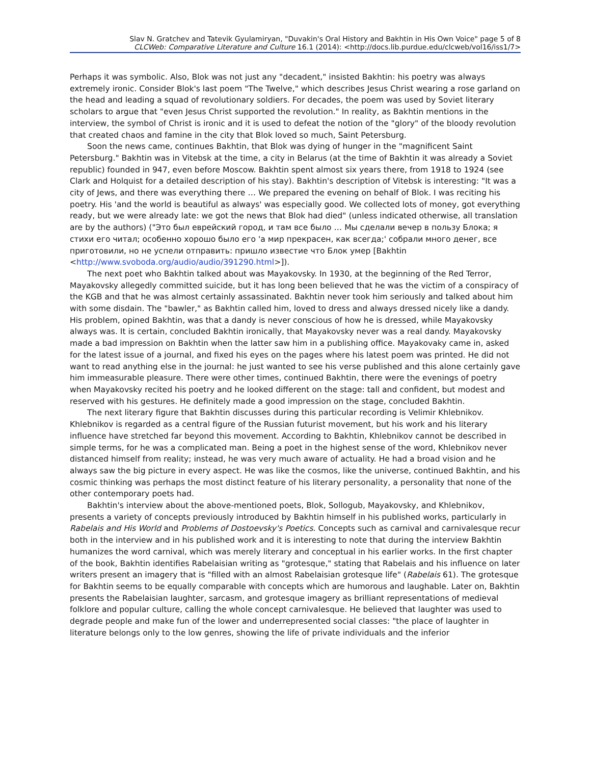Slav N. Gratchev and Tatevik Gyulamiryan, "Duvakin's Oral History and Bakhtin in His Own Voice" page 5 of 8
CLCWeb: Comparative Literature and Culture 16.1 (2014): <http://docs.lib.purdue.edu/clcweb/vol16/iss1/7>
Perhaps it was symbolic. Also, Blok was not just any "decadent," insisted Bakhtin: his poetry was always extremely ironic. Consider Blok's last poem "The Twelve," which describes Jesus Christ wearing a rose garland on the head and leading a squad of revolutionary soldiers. For decades, the poem was used by Soviet literary scholars to argue that "even Jesus Christ supported the revolution." In reality, as Bakhtin mentions in the interview, the symbol of Christ is ironic and it is used to defeat the notion of the "glory" of the bloody revolution that created chaos and famine in the city that Blok loved so much, Saint Petersburg.
Soon the news came, continues Bakhtin, that Blok was dying of hunger in the "magnificent Saint Petersburg." Bakhtin was in Vitebsk at the time, a city in Belarus (at the time of Bakhtin it was already a Soviet republic) founded in 947, even before Moscow. Bakhtin spent almost six years there, from 1918 to 1924 (see Clark and Holquist for a detailed description of his stay). Bakhtin's description of Vitebsk is interesting: "It was a city of Jews, and there was everything there … We prepared the evening on behalf of Blok. I was reciting his poetry. His 'and the world is beautiful as always' was especially good. We collected lots of money, got everything ready, but we were already late: we got the news that Blok had died" (unless indicated otherwise, all translation are by the authors) ("Это был еврейский город, и там все было … Мы сделали вечер в пользу Блока; я стихи его читал; особенно хорошо было его 'а мир прекрасен, как всегда;' собрали много денег, все приготовили, но не успели отправить: пришло известие что Блок умер [Bakhtin <http://www.svoboda.org/audio/audio/391290.html>]).
The next poet who Bakhtin talked about was Mayakovsky. In 1930, at the beginning of the Red Terror, Mayakovsky allegedly committed suicide, but it has long been believed that he was the victim of a conspiracy of the KGB and that he was almost certainly assassinated. Bakhtin never took him seriously and talked about him with some disdain. The "bawler," as Bakhtin called him, loved to dress and always dressed nicely like a dandy. His problem, opined Bakhtin, was that a dandy is never conscious of how he is dressed, while Mayakovsky always was. It is certain, concluded Bakhtin ironically, that Mayakovsky never was a real dandy. Mayakovsky made a bad impression on Bakhtin when the latter saw him in a publishing office. Mayakovaky came in, asked for the latest issue of a journal, and fixed his eyes on the pages where his latest poem was printed. He did not want to read anything else in the journal: he just wanted to see his verse published and this alone certainly gave him immeasurable pleasure. There were other times, continued Bakhtin, there were the evenings of poetry when Mayakovsky recited his poetry and he looked different on the stage: tall and confident, but modest and reserved with his gestures. He definitely made a good impression on the stage, concluded Bakhtin.
The next literary figure that Bakhtin discusses during this particular recording is Velimir Khlebnikov. Khlebnikov is regarded as a central figure of the Russian futurist movement, but his work and his literary influence have stretched far beyond this movement. According to Bakhtin, Khlebnikov cannot be described in simple terms, for he was a complicated man. Being a poet in the highest sense of the word, Khlebnikov never distanced himself from reality; instead, he was very much aware of actuality. He had a broad vision and he always saw the big picture in every aspect. He was like the cosmos, like the universe, continued Bakhtin, and his cosmic thinking was perhaps the most distinct feature of his literary personality, a personality that none of the other contemporary poets had.
Bakhtin's interview about the above-mentioned poets, Blok, Sollogub, Mayakovsky, and Khlebnikov, presents a variety of concepts previously introduced by Bakhtin himself in his published works, particularly in Rabelais and His World and Problems of Dostoevsky's Poetics. Concepts such as carnival and carnivalesque recur both in the interview and in his published work and it is interesting to note that during the interview Bakhtin humanizes the word carnival, which was merely literary and conceptual in his earlier works. In the first chapter of the book, Bakhtin identifies Rabelaisian writing as "grotesque," stating that Rabelais and his influence on later writers present an imagery that is "filled with an almost Rabelaisian grotesque life" (Rabelais 61). The grotesque for Bakhtin seems to be equally comparable with concepts which are humorous and laughable. Later on, Bakhtin presents the Rabelaisian laughter, sarcasm, and grotesque imagery as brilliant representations of medieval folklore and popular culture, calling the whole concept carnivalesque. He believed that laughter was used to degrade people and make fun of the lower and underrepresented social classes: "the place of laughter in literature belongs only to the low genres, showing the life of private individuals and the inferior